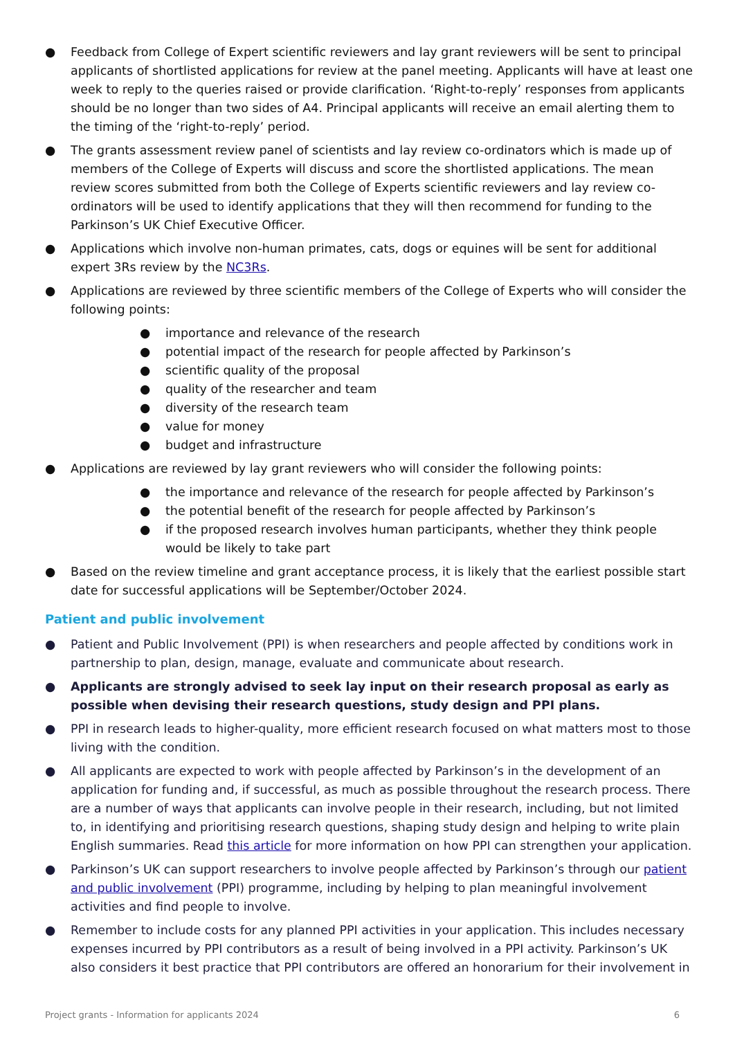● Feedback from College of Expert scientific reviewers and lay grant reviewers will be sent to principal applicants of shortlisted applications for review at the panel meeting. Applicants will have at least one week to reply to the queries raised or provide clarification. ‘Right-to-reply’ responses from applicants should be no longer than two sides of A4. Principal applicants will receive an email alerting them to the timing of the ‘right-to-reply’ period.
● The grants assessment review panel of scientists and lay review co-ordinators which is made up of members of the College of Experts will discuss and score the shortlisted applications. The mean review scores submitted from both the College of Experts scientific reviewers and lay review co-ordinators will be used to identify applications that they will then recommend for funding to the Parkinson’s UK Chief Executive Officer.
● Applications which involve non-human primates, cats, dogs or equines will be sent for additional expert 3Rs review by the NC3Rs.
● Applications are reviewed by three scientific members of the College of Experts who will consider the following points:
● importance and relevance of the research
● potential impact of the research for people affected by Parkinson’s
● scientific quality of the proposal
● quality of the researcher and team
● diversity of the research team
● value for money
● budget and infrastructure
● Applications are reviewed by lay grant reviewers who will consider the following points:
● the importance and relevance of the research for people affected by Parkinson’s
● the potential benefit of the research for people affected by Parkinson’s
● if the proposed research involves human participants, whether they think people would be likely to take part
● Based on the review timeline and grant acceptance process, it is likely that the earliest possible start date for successful applications will be September/October 2024.
Patient and public involvement
● Patient and Public Involvement (PPI) is when researchers and people affected by conditions work in partnership to plan, design, manage, evaluate and communicate about research.
● Applicants are strongly advised to seek lay input on their research proposal as early as possible when devising their research questions, study design and PPI plans.
● PPI in research leads to higher-quality, more efficient research focused on what matters most to those living with the condition.
● All applicants are expected to work with people affected by Parkinson’s in the development of an application for funding and, if successful, as much as possible throughout the research process. There are a number of ways that applicants can involve people in their research, including, but not limited to, in identifying and prioritising research questions, shaping study design and helping to write plain English summaries. Read this article for more information on how PPI can strengthen your application.
● Parkinson’s UK can support researchers to involve people affected by Parkinson’s through our patient and public involvement (PPI) programme, including by helping to plan meaningful involvement activities and find people to involve.
● Remember to include costs for any planned PPI activities in your application. This includes necessary expenses incurred by PPI contributors as a result of being involved in a PPI activity. Parkinson’s UK also considers it best practice that PPI contributors are offered an honorarium for their involvement in
Project grants - Information for applicants 2024 6